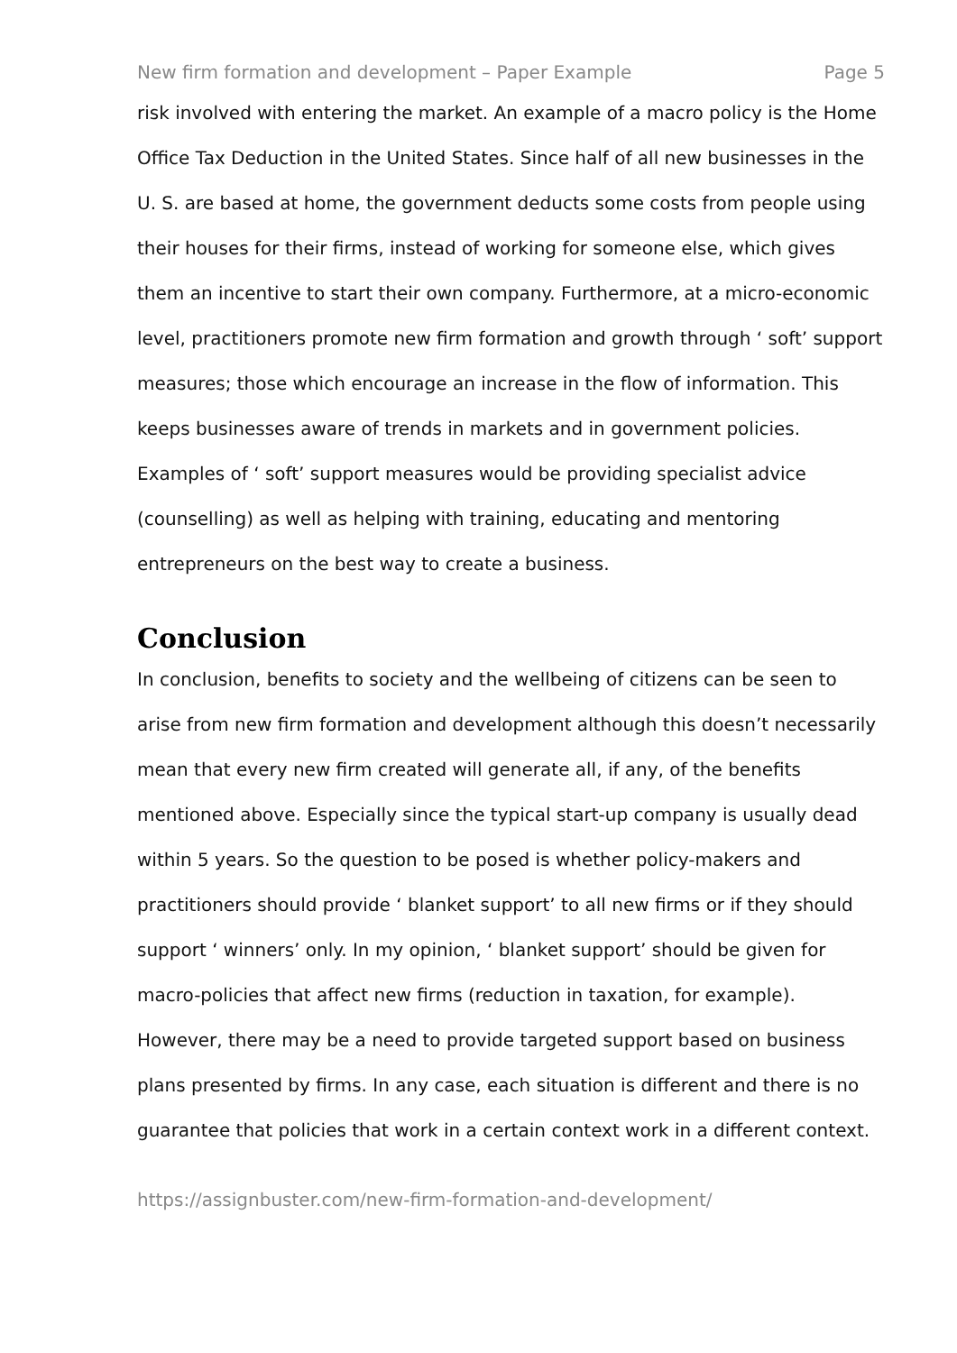New firm formation and development – Paper Example Page 5
risk involved with entering the market. An example of a macro policy is the Home Office Tax Deduction in the United States. Since half of all new businesses in the U. S. are based at home, the government deducts some costs from people using their houses for their firms, instead of working for someone else, which gives them an incentive to start their own company. Furthermore, at a micro-economic level, practitioners promote new firm formation and growth through ‘ soft’ support measures; those which encourage an increase in the flow of information. This keeps businesses aware of trends in markets and in government policies. Examples of ‘ soft’ support measures would be providing specialist advice (counselling) as well as helping with training, educating and mentoring entrepreneurs on the best way to create a business.
Conclusion
In conclusion, benefits to society and the wellbeing of citizens can be seen to arise from new firm formation and development although this doesn’t necessarily mean that every new firm created will generate all, if any, of the benefits mentioned above. Especially since the typical start-up company is usually dead within 5 years. So the question to be posed is whether policy-makers and practitioners should provide ‘ blanket support’ to all new firms or if they should support ‘ winners’ only. In my opinion, ‘ blanket support’ should be given for macro-policies that affect new firms (reduction in taxation, for example). However, there may be a need to provide targeted support based on business plans presented by firms. In any case, each situation is different and there is no guarantee that policies that work in a certain context work in a different context.
https://assignbuster.com/new-firm-formation-and-development/